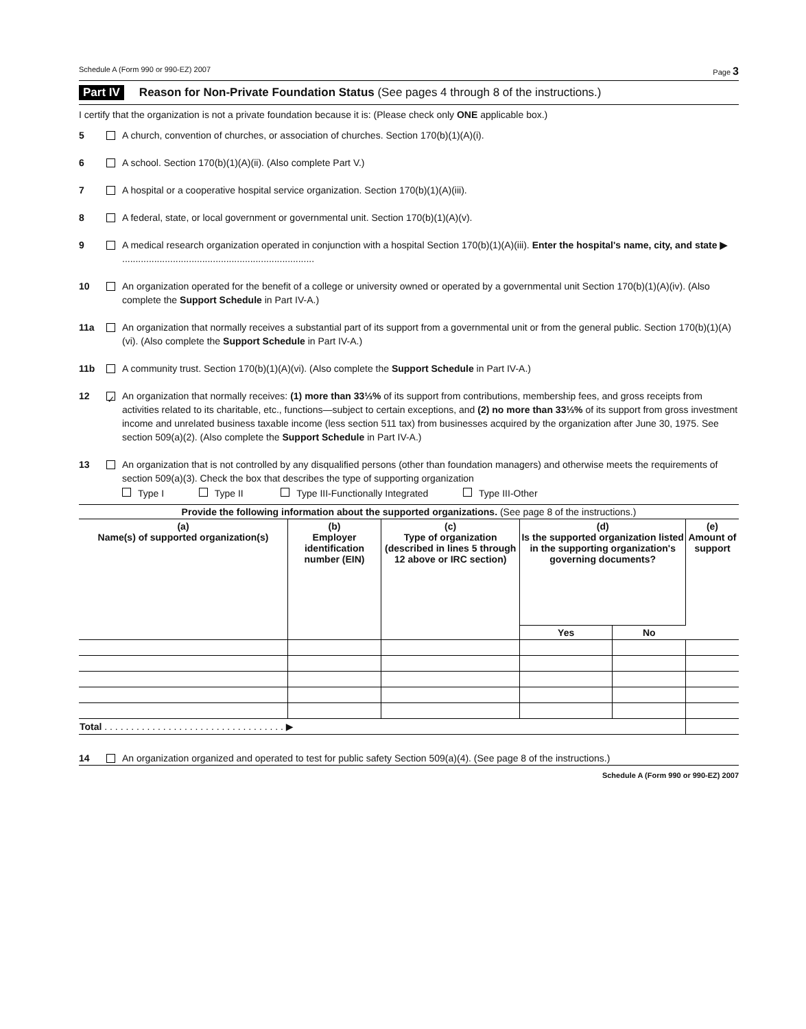Schedule A (Form 990 or 990-EZ) 2007 Page 3
Part IV Reason for Non-Private Foundation Status (See pages 4 through 8 of the instructions.)
I certify that the organization is not a private foundation because it is: (Please check only ONE applicable box.)
5 A church, convention of churches, or association of churches. Section 170(b)(1)(A)(i).
6 A school. Section 170(b)(1)(A)(ii). (Also complete Part V.)
7 A hospital or a cooperative hospital service organization. Section 170(b)(1)(A)(iii).
8 A federal, state, or local government or governmental unit. Section 170(b)(1)(A)(v).
9 A medical research organization operated in conjunction with a hospital Section 170(b)(1)(A)(iii). Enter the hospital's name, city, and state ▶ ........................................................................
10 An organization operated for the benefit of a college or university owned or operated by a governmental unit Section 170(b)(1)(A)(iv). (Also complete the Support Schedule in Part IV-A.)
11a An organization that normally receives a substantial part of its support from a governmental unit or from the general public. Section 170(b)(1)(A)(vi). (Also complete the Support Schedule in Part IV-A.)
11b A community trust. Section 170(b)(1)(A)(vi). (Also complete the Support Schedule in Part IV-A.)
12 ✓ An organization that normally receives: (1) more than 33⅓% of its support from contributions, membership fees, and gross receipts from activities related to its charitable, etc., functions—subject to certain exceptions, and (2) no more than 33⅓% of its support from gross investment income and unrelated business taxable income (less section 511 tax) from businesses acquired by the organization after June 30, 1975. See section 509(a)(2). (Also complete the Support Schedule in Part IV-A.)
13 An organization that is not controlled by any disqualified persons (other than foundation managers) and otherwise meets the requirements of section 509(a)(3). Check the box that describes the type of supporting organization
Type I Type II Type III-Functionally Integrated Type III-Other
| Provide the following information about the supported organizations. (See page 8 of the instructions.) | | | | | |
| --- | --- | --- | --- | --- | --- |
| (a) Name(s) of supported organization(s) | (b) Employer identification number (EIN) | (c) Type of organization (described in lines 5 through 12 above or IRC section) | (d) Is the supported organization listed in the supporting organization's governing documents? | | (e) Amount of support |
| | | | Yes | No | |
| Total . . . . . . . . . . . . . . . . . . . . . . . . . . . . . . . . . . ▶ | | | | | |
14 An organization organized and operated to test for public safety Section 509(a)(4). (See page 8 of the instructions.)
Schedule A (Form 990 or 990-EZ) 2007